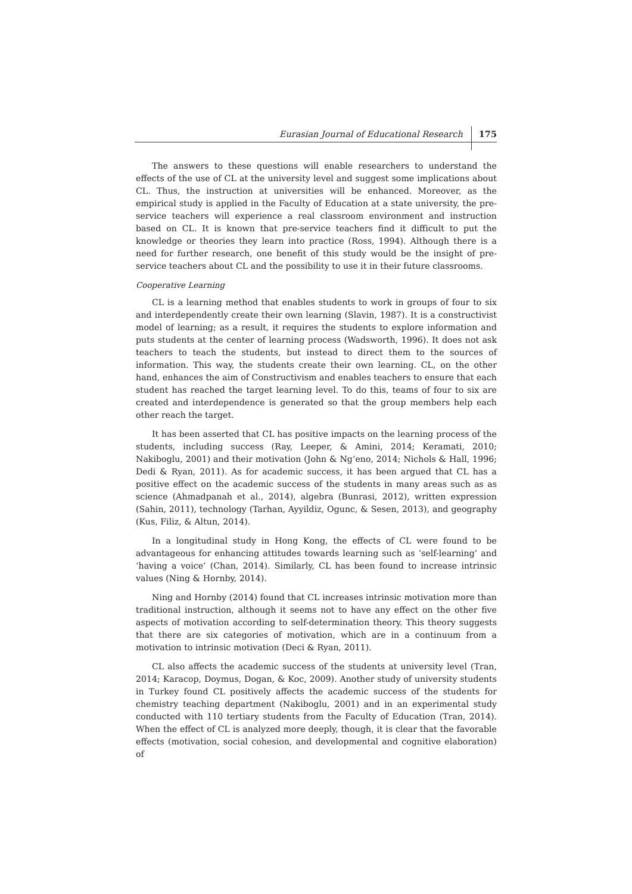Eurasian Journal of Educational Research 175
The answers to these questions will enable researchers to understand the effects of the use of CL at the university level and suggest some implications about CL. Thus, the instruction at universities will be enhanced. Moreover, as the empirical study is applied in the Faculty of Education at a state university, the pre-service teachers will experience a real classroom environment and instruction based on CL. It is known that pre-service teachers find it difficult to put the knowledge or theories they learn into practice (Ross, 1994). Although there is a need for further research, one benefit of this study would be the insight of pre-service teachers about CL and the possibility to use it in their future classrooms.
Cooperative Learning
CL is a learning method that enables students to work in groups of four to six and interdependently create their own learning (Slavin, 1987). It is a constructivist model of learning; as a result, it requires the students to explore information and puts students at the center of learning process (Wadsworth, 1996). It does not ask teachers to teach the students, but instead to direct them to the sources of information. This way, the students create their own learning. CL, on the other hand, enhances the aim of Constructivism and enables teachers to ensure that each student has reached the target learning level. To do this, teams of four to six are created and interdependence is generated so that the group members help each other reach the target.
It has been asserted that CL has positive impacts on the learning process of the students, including success (Ray, Leeper, & Amini, 2014; Keramati, 2010; Nakiboglu, 2001) and their motivation (John & Ng’eno, 2014; Nichols & Hall, 1996; Dedi & Ryan, 2011). As for academic success, it has been argued that CL has a positive effect on the academic success of the students in many areas such as as science (Ahmadpanah et al., 2014), algebra (Bunrasi, 2012), written expression (Sahin, 2011), technology (Tarhan, Ayyildiz, Ogunc, & Sesen, 2013), and geography (Kus, Filiz, & Altun, 2014).
In a longitudinal study in Hong Kong, the effects of CL were found to be advantageous for enhancing attitudes towards learning such as ‘self-learning’ and ‘having a voice’ (Chan, 2014). Similarly, CL has been found to increase intrinsic values (Ning & Hornby, 2014).
Ning and Hornby (2014) found that CL increases intrinsic motivation more than traditional instruction, although it seems not to have any effect on the other five aspects of motivation according to self-determination theory. This theory suggests that there are six categories of motivation, which are in a continuum from a motivation to intrinsic motivation (Deci & Ryan, 2011).
CL also affects the academic success of the students at university level (Tran, 2014; Karacop, Doymus, Dogan, & Koc, 2009). Another study of university students in Turkey found CL positively affects the academic success of the students for chemistry teaching department (Nakiboglu, 2001) and in an experimental study conducted with 110 tertiary students from the Faculty of Education (Tran, 2014). When the effect of CL is analyzed more deeply, though, it is clear that the favorable effects (motivation, social cohesion, and developmental and cognitive elaboration) of